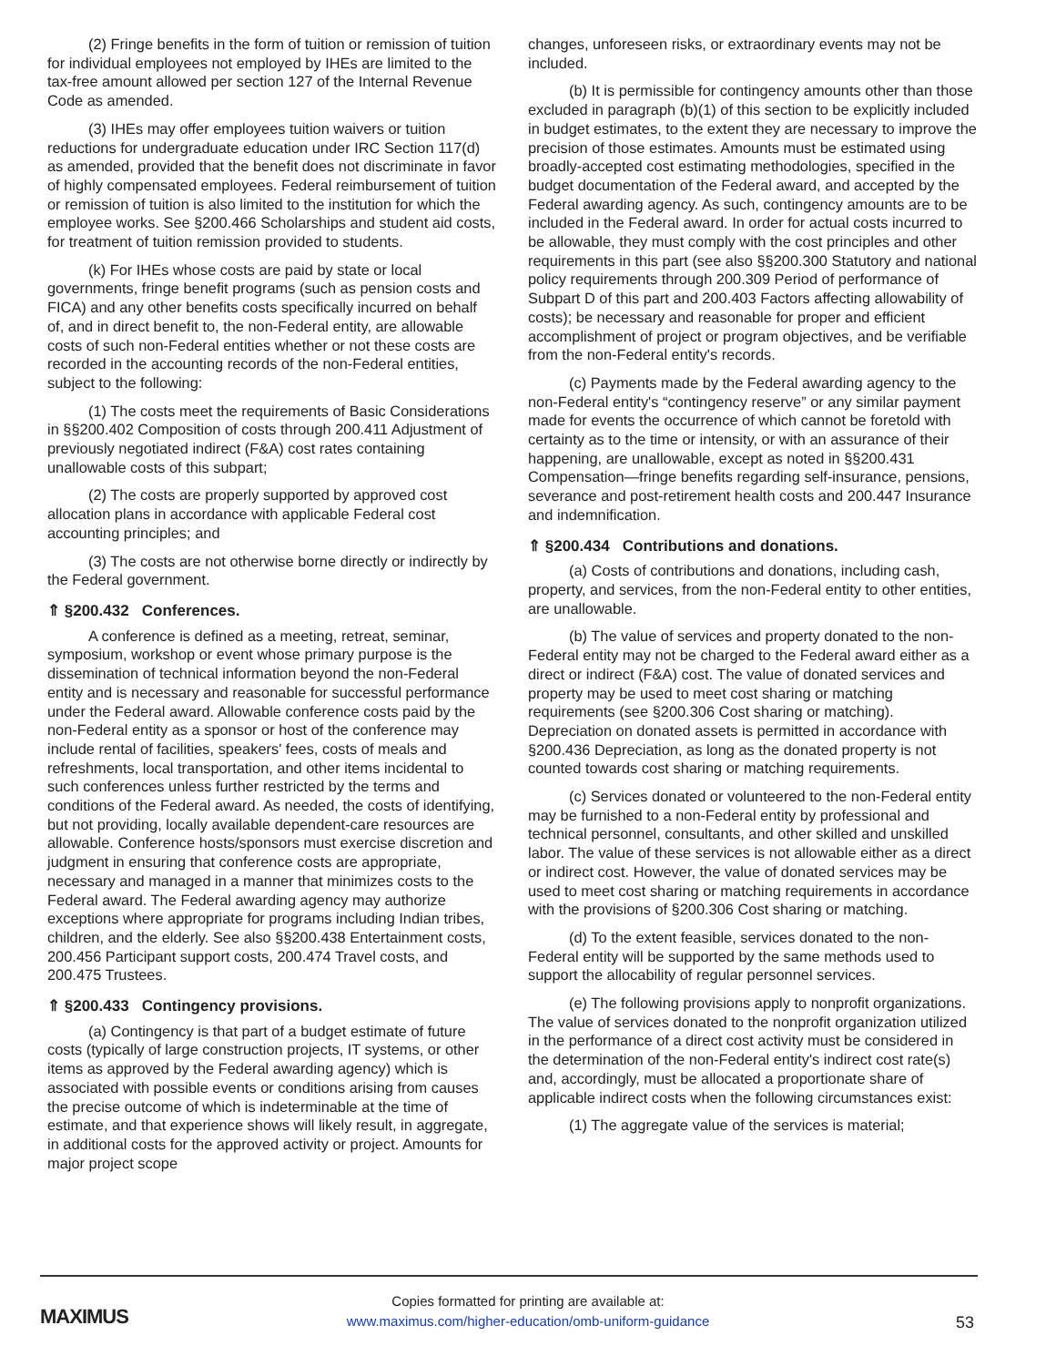(2) Fringe benefits in the form of tuition or remission of tuition for individual employees not employed by IHEs are limited to the tax-free amount allowed per section 127 of the Internal Revenue Code as amended.
(3) IHEs may offer employees tuition waivers or tuition reductions for undergraduate education under IRC Section 117(d) as amended, provided that the benefit does not discriminate in favor of highly compensated employees. Federal reimbursement of tuition or remission of tuition is also limited to the institution for which the employee works. See §200.466 Scholarships and student aid costs, for treatment of tuition remission provided to students.
(k) For IHEs whose costs are paid by state or local governments, fringe benefit programs (such as pension costs and FICA) and any other benefits costs specifically incurred on behalf of, and in direct benefit to, the non-Federal entity, are allowable costs of such non-Federal entities whether or not these costs are recorded in the accounting records of the non-Federal entities, subject to the following:
(1) The costs meet the requirements of Basic Considerations in §§200.402 Composition of costs through 200.411 Adjustment of previously negotiated indirect (F&A) cost rates containing unallowable costs of this subpart;
(2) The costs are properly supported by approved cost allocation plans in accordance with applicable Federal cost accounting principles; and
(3) The costs are not otherwise borne directly or indirectly by the Federal government.
⇑ §200.432 Conferences.
A conference is defined as a meeting, retreat, seminar, symposium, workshop or event whose primary purpose is the dissemination of technical information beyond the non-Federal entity and is necessary and reasonable for successful performance under the Federal award. Allowable conference costs paid by the non-Federal entity as a sponsor or host of the conference may include rental of facilities, speakers' fees, costs of meals and refreshments, local transportation, and other items incidental to such conferences unless further restricted by the terms and conditions of the Federal award. As needed, the costs of identifying, but not providing, locally available dependent-care resources are allowable. Conference hosts/sponsors must exercise discretion and judgment in ensuring that conference costs are appropriate, necessary and managed in a manner that minimizes costs to the Federal award. The Federal awarding agency may authorize exceptions where appropriate for programs including Indian tribes, children, and the elderly. See also §§200.438 Entertainment costs, 200.456 Participant support costs, 200.474 Travel costs, and 200.475 Trustees.
⇑ §200.433 Contingency provisions.
(a) Contingency is that part of a budget estimate of future costs (typically of large construction projects, IT systems, or other items as approved by the Federal awarding agency) which is associated with possible events or conditions arising from causes the precise outcome of which is indeterminable at the time of estimate, and that experience shows will likely result, in aggregate, in additional costs for the approved activity or project. Amounts for major project scope
changes, unforeseen risks, or extraordinary events may not be included.
(b) It is permissible for contingency amounts other than those excluded in paragraph (b)(1) of this section to be explicitly included in budget estimates, to the extent they are necessary to improve the precision of those estimates. Amounts must be estimated using broadly-accepted cost estimating methodologies, specified in the budget documentation of the Federal award, and accepted by the Federal awarding agency. As such, contingency amounts are to be included in the Federal award. In order for actual costs incurred to be allowable, they must comply with the cost principles and other requirements in this part (see also §§200.300 Statutory and national policy requirements through 200.309 Period of performance of Subpart D of this part and 200.403 Factors affecting allowability of costs); be necessary and reasonable for proper and efficient accomplishment of project or program objectives, and be verifiable from the non-Federal entity's records.
(c) Payments made by the Federal awarding agency to the non-Federal entity's “contingency reserve” or any similar payment made for events the occurrence of which cannot be foretold with certainty as to the time or intensity, or with an assurance of their happening, are unallowable, except as noted in §§200.431 Compensation—fringe benefits regarding self-insurance, pensions, severance and post-retirement health costs and 200.447 Insurance and indemnification.
⇑ §200.434 Contributions and donations.
(a) Costs of contributions and donations, including cash, property, and services, from the non-Federal entity to other entities, are unallowable.
(b) The value of services and property donated to the non-Federal entity may not be charged to the Federal award either as a direct or indirect (F&A) cost. The value of donated services and property may be used to meet cost sharing or matching requirements (see §200.306 Cost sharing or matching). Depreciation on donated assets is permitted in accordance with §200.436 Depreciation, as long as the donated property is not counted towards cost sharing or matching requirements.
(c) Services donated or volunteered to the non-Federal entity may be furnished to a non-Federal entity by professional and technical personnel, consultants, and other skilled and unskilled labor. The value of these services is not allowable either as a direct or indirect cost. However, the value of donated services may be used to meet cost sharing or matching requirements in accordance with the provisions of §200.306 Cost sharing or matching.
(d) To the extent feasible, services donated to the non-Federal entity will be supported by the same methods used to support the allocability of regular personnel services.
(e) The following provisions apply to nonprofit organizations. The value of services donated to the nonprofit organization utilized in the performance of a direct cost activity must be considered in the determination of the non-Federal entity's indirect cost rate(s) and, accordingly, must be allocated a proportionate share of applicable indirect costs when the following circumstances exist:
(1) The aggregate value of the services is material;
MAXIMUS
Copies formatted for printing are available at:
www.maximus.com/higher-education/omb-uniform-guidance
53